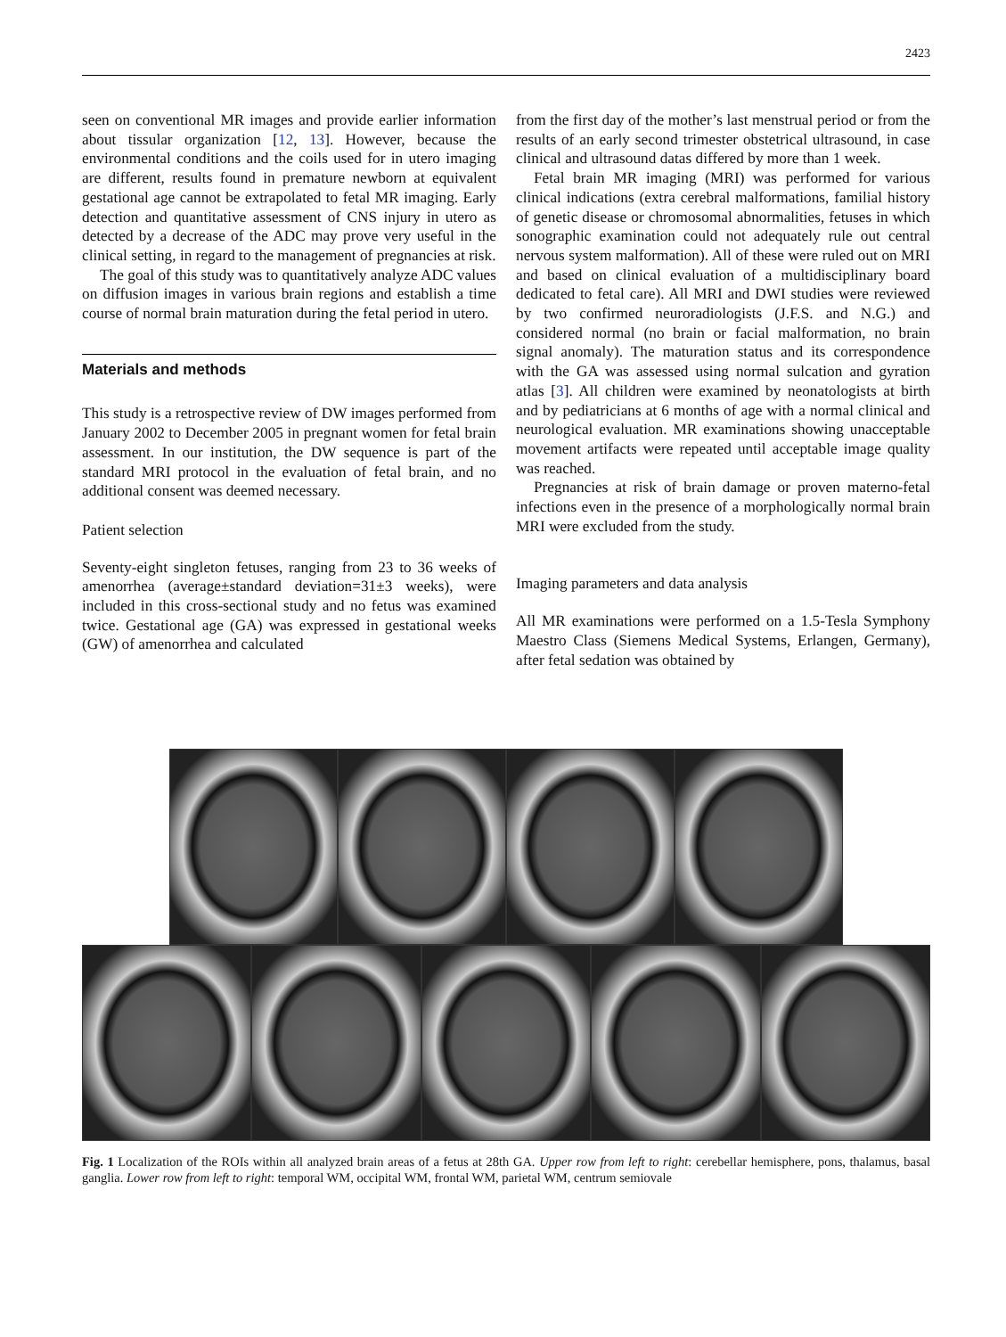2423
seen on conventional MR images and provide earlier information about tissular organization [12, 13]. However, because the environmental conditions and the coils used for in utero imaging are different, results found in premature newborn at equivalent gestational age cannot be extrapolated to fetal MR imaging. Early detection and quantitative assessment of CNS injury in utero as detected by a decrease of the ADC may prove very useful in the clinical setting, in regard to the management of pregnancies at risk.
The goal of this study was to quantitatively analyze ADC values on diffusion images in various brain regions and establish a time course of normal brain maturation during the fetal period in utero.
Materials and methods
This study is a retrospective review of DW images performed from January 2002 to December 2005 in pregnant women for fetal brain assessment. In our institution, the DW sequence is part of the standard MRI protocol in the evaluation of fetal brain, and no additional consent was deemed necessary.
Patient selection
Seventy-eight singleton fetuses, ranging from 23 to 36 weeks of amenorrhea (average±standard deviation=31±3 weeks), were included in this cross-sectional study and no fetus was examined twice. Gestational age (GA) was expressed in gestational weeks (GW) of amenorrhea and calculated
from the first day of the mother’s last menstrual period or from the results of an early second trimester obstetrical ultrasound, in case clinical and ultrasound datas differed by more than 1 week.
Fetal brain MR imaging (MRI) was performed for various clinical indications (extra cerebral malformations, familial history of genetic disease or chromosomal abnormalities, fetuses in which sonographic examination could not adequately rule out central nervous system malformation). All of these were ruled out on MRI and based on clinical evaluation of a multidisciplinary board dedicated to fetal care). All MRI and DWI studies were reviewed by two confirmed neuroradiologists (J.F.S. and N.G.) and considered normal (no brain or facial malformation, no brain signal anomaly). The maturation status and its correspondence with the GA was assessed using normal sulcation and gyration atlas [3]. All children were examined by neonatologists at birth and by pediatricians at 6 months of age with a normal clinical and neurological evaluation. MR examinations showing unacceptable movement artifacts were repeated until acceptable image quality was reached.
Pregnancies at risk of brain damage or proven materno-fetal infections even in the presence of a morphologically normal brain MRI were excluded from the study.
Imaging parameters and data analysis
All MR examinations were performed on a 1.5-Tesla Symphony Maestro Class (Siemens Medical Systems, Erlangen, Germany), after fetal sedation was obtained by
Fig. 1 Localization of the ROIs within all analyzed brain areas of a fetus at 28th GA. Upper row from left to right: cerebellar hemisphere, pons, thalamus, basal ganglia. Lower row from left to right: temporal WM, occipital WM, frontal WM, parietal WM, centrum semiovale